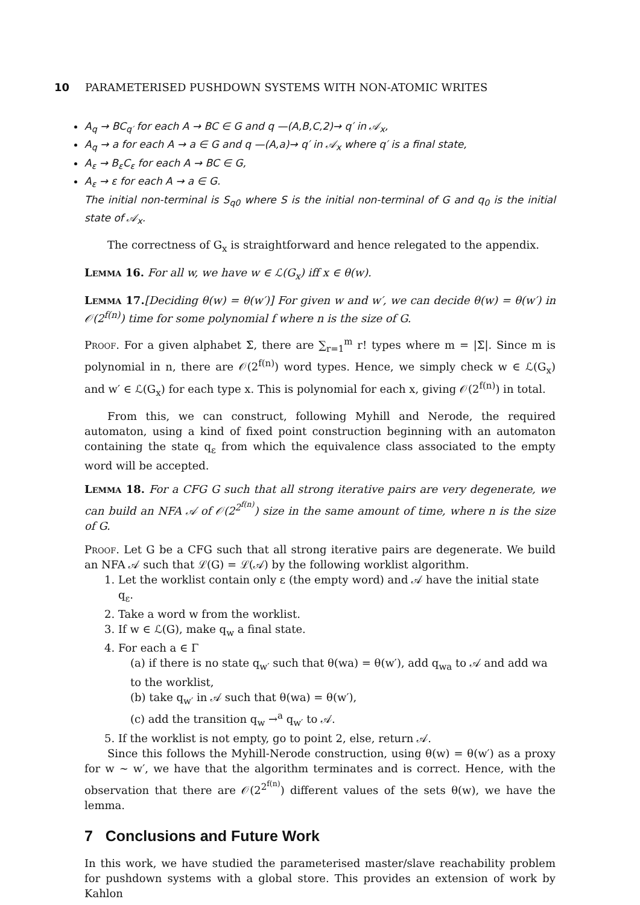10 PARAMETERISED PUSHDOWN SYSTEMS WITH NON-ATOMIC WRITES
A<sub>q</sub> → BC<sub>q′</sub> for each A → BC ∈ G and q —(A,B,C,2)→ q′ in 𝒜<sub>x</sub>,
A<sub>q</sub> → a for each A → a ∈ G and q —(A,a)→ q′ in 𝒜<sub>x</sub> where q′ is a final state,
A<sub>ε</sub> → B<sub>ε</sub>C<sub>ε</sub> for each A → BC ∈ G,
A<sub>ε</sub> → ε for each A → a ∈ G.
The initial non-terminal is S<sub>q0</sub> where S is the initial non-terminal of G and q<sub>0</sub> is the initial state of 𝒜<sub>x</sub>.
The correctness of G<sub>x</sub> is straightforward and hence relegated to the appendix.
Lemma 16. For all w, we have w ∈ ℒ(G<sub>x</sub>) iff x ∈ θ(w).
Lemma 17.[Deciding θ(w) = θ(w′)] For given w and w′, we can decide θ(w) = θ(w′) in 𝒪(2<sup>f(n)</sup>) time for some polynomial f where n is the size of G.
Proof. For a given alphabet Σ̄, there are ∑<sub>r=1</sub><sup>m</sup> r! types where m = |Σ̄|. Since m is polynomial in n, there are 𝒪(2<sup>f(n)</sup>) word types. Hence, we simply check w ∈ ℒ(G<sub>x</sub>) and w′ ∈ ℒ(G<sub>x</sub>) for each type x. This is polynomial for each x, giving 𝒪(2<sup>f(n)</sup>) in total.
From this, we can construct, following Myhill and Nerode, the required automaton, using a kind of fixed point construction beginning with an automaton containing the state q<sub>ε</sub> from which the equivalence class associated to the empty word will be accepted.
Lemma 18. For a CFG G such that all strong iterative pairs are very degenerate, we can build an NFA 𝒜 of 𝒪(2<sup>2<sup>f(n)</sup></sup>) size in the same amount of time, where n is the size of G.
Proof. Let G be a CFG such that all strong iterative pairs are degenerate. We build an NFA 𝒜 such that ℒ(G) = ℒ(𝒜) by the following worklist algorithm.
1. Let the worklist contain only ε (the empty word) and 𝒜 have the initial state q<sub>ε</sub>.
2. Take a word w from the worklist.
3. If w ∈ ℒ(G), make q<sub>w</sub> a final state.
4. For each a ∈ Γ
(a) if there is no state q<sub>w′</sub> such that θ(wa) = θ(w′), add q<sub>wa</sub> to 𝒜 and add wa to the worklist,
(b) take q<sub>w′</sub> in 𝒜 such that θ(wa) = θ(w′),
(c) add the transition q<sub>w</sub> →<sup>a</sup> q<sub>w′</sub> to 𝒜.
5. If the worklist is not empty, go to point 2, else, return 𝒜.
Since this follows the Myhill-Nerode construction, using θ(w) = θ(w′) as a proxy for w ∼ w′, we have that the algorithm terminates and is correct. Hence, with the observation that there are 𝒪(2<sup>2<sup>f(n)</sup></sup>) different values of the sets θ(w), we have the lemma.
7 Conclusions and Future Work
In this work, we have studied the parameterised master/slave reachability problem for pushdown systems with a global store. This provides an extension of work by Kahlon